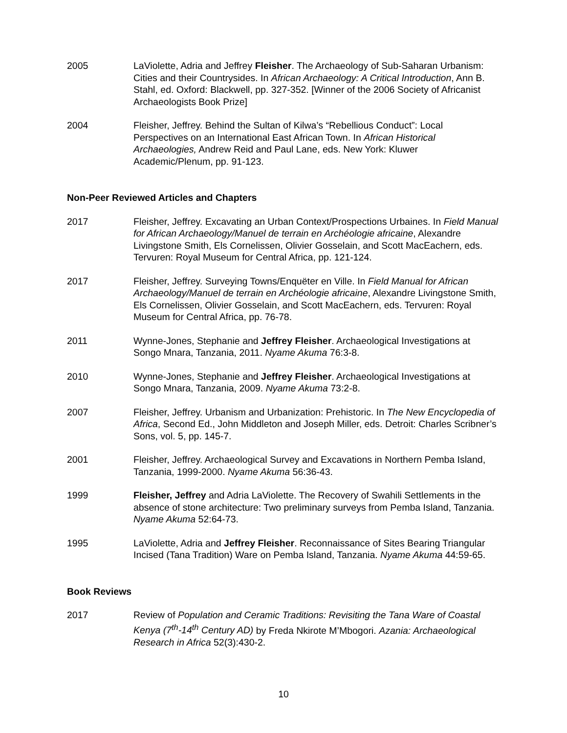2005 LaViolette, Adria and Jeffrey Fleisher. The Archaeology of Sub-Saharan Urbanism: Cities and their Countrysides. In African Archaeology: A Critical Introduction, Ann B. Stahl, ed. Oxford: Blackwell, pp. 327-352. [Winner of the 2006 Society of Africanist Archaeologists Book Prize]
2004 Fleisher, Jeffrey. Behind the Sultan of Kilwa’s “Rebellious Conduct”: Local Perspectives on an International East African Town. In African Historical Archaeologies, Andrew Reid and Paul Lane, eds. New York: Kluwer Academic/Plenum, pp. 91-123.
Non-Peer Reviewed Articles and Chapters
2017 Fleisher, Jeffrey. Excavating an Urban Context/Prospections Urbaines. In Field Manual for African Archaeology/Manuel de terrain en Archéologie africaine, Alexandre Livingstone Smith, Els Cornelissen, Olivier Gosselain, and Scott MacEachern, eds. Tervuren: Royal Museum for Central Africa, pp. 121-124.
2017 Fleisher, Jeffrey. Surveying Towns/Enquëter en Ville. In Field Manual for African Archaeology/Manuel de terrain en Archéologie africaine, Alexandre Livingstone Smith, Els Cornelissen, Olivier Gosselain, and Scott MacEachern, eds. Tervuren: Royal Museum for Central Africa, pp. 76-78.
2011 Wynne-Jones, Stephanie and Jeffrey Fleisher. Archaeological Investigations at Songo Mnara, Tanzania, 2011. Nyame Akuma 76:3-8.
2010 Wynne-Jones, Stephanie and Jeffrey Fleisher. Archaeological Investigations at Songo Mnara, Tanzania, 2009. Nyame Akuma 73:2-8.
2007 Fleisher, Jeffrey. Urbanism and Urbanization: Prehistoric. In The New Encyclopedia of Africa, Second Ed., John Middleton and Joseph Miller, eds. Detroit: Charles Scribner’s Sons, vol. 5, pp. 145-7.
2001 Fleisher, Jeffrey. Archaeological Survey and Excavations in Northern Pemba Island, Tanzania, 1999-2000. Nyame Akuma 56:36-43.
1999 Fleisher, Jeffrey and Adria LaViolette. The Recovery of Swahili Settlements in the absence of stone architecture: Two preliminary surveys from Pemba Island, Tanzania. Nyame Akuma 52:64-73.
1995 LaViolette, Adria and Jeffrey Fleisher. Reconnaissance of Sites Bearing Triangular Incised (Tana Tradition) Ware on Pemba Island, Tanzania. Nyame Akuma 44:59-65.
Book Reviews
2017 Review of Population and Ceramic Traditions: Revisiting the Tana Ware of Coastal Kenya (7<sup>th</sup>-14<sup>th</sup> Century AD) by Freda Nkirote M’Mbogori. Azania: Archaeological Research in Africa 52(3):430-2.
10